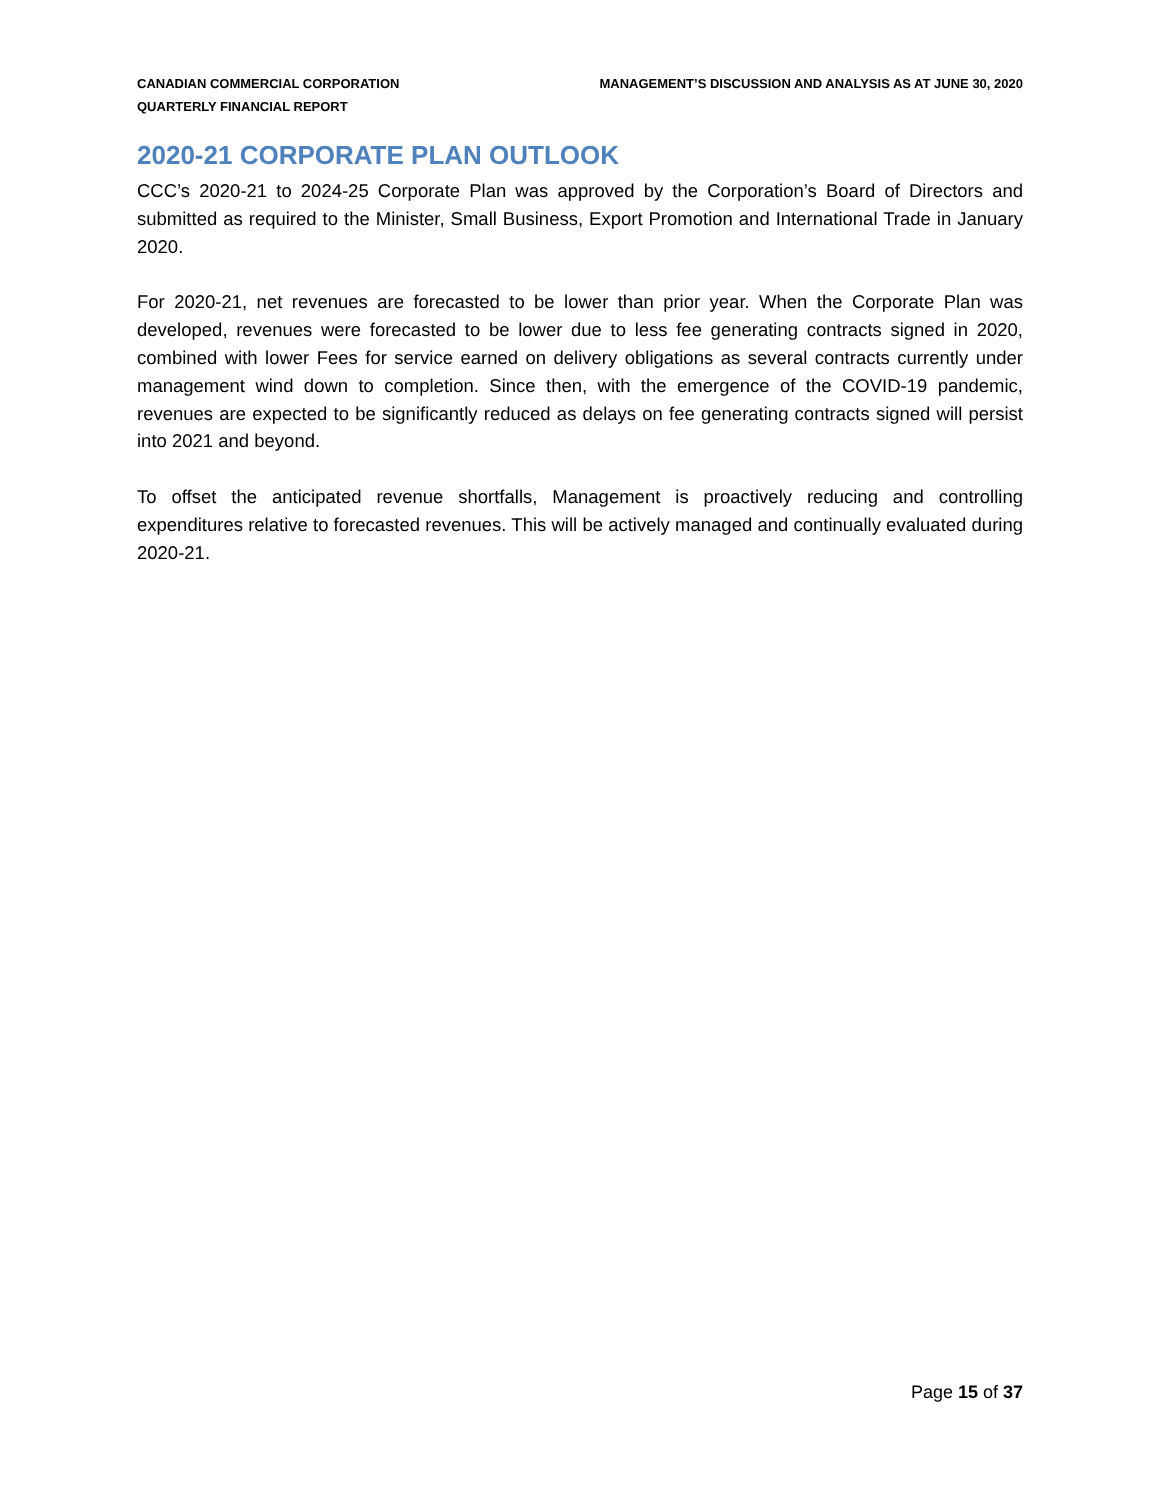CANADIAN COMMERCIAL CORPORATION
QUARTERLY FINANCIAL REPORT
MANAGEMENT’S DISCUSSION AND ANALYSIS AS AT JUNE 30, 2020
2020-21 CORPORATE PLAN OUTLOOK
CCC’s 2020-21 to 2024-25 Corporate Plan was approved by the Corporation’s Board of Directors and submitted as required to the Minister, Small Business, Export Promotion and International Trade in January 2020.
For 2020-21, net revenues are forecasted to be lower than prior year. When the Corporate Plan was developed, revenues were forecasted to be lower due to less fee generating contracts signed in 2020, combined with lower Fees for service earned on delivery obligations as several contracts currently under management wind down to completion. Since then, with the emergence of the COVID-19 pandemic, revenues are expected to be significantly reduced as delays on fee generating contracts signed will persist into 2021 and beyond.
To offset the anticipated revenue shortfalls, Management is proactively reducing and controlling expenditures relative to forecasted revenues. This will be actively managed and continually evaluated during 2020-21.
Page 15 of 37